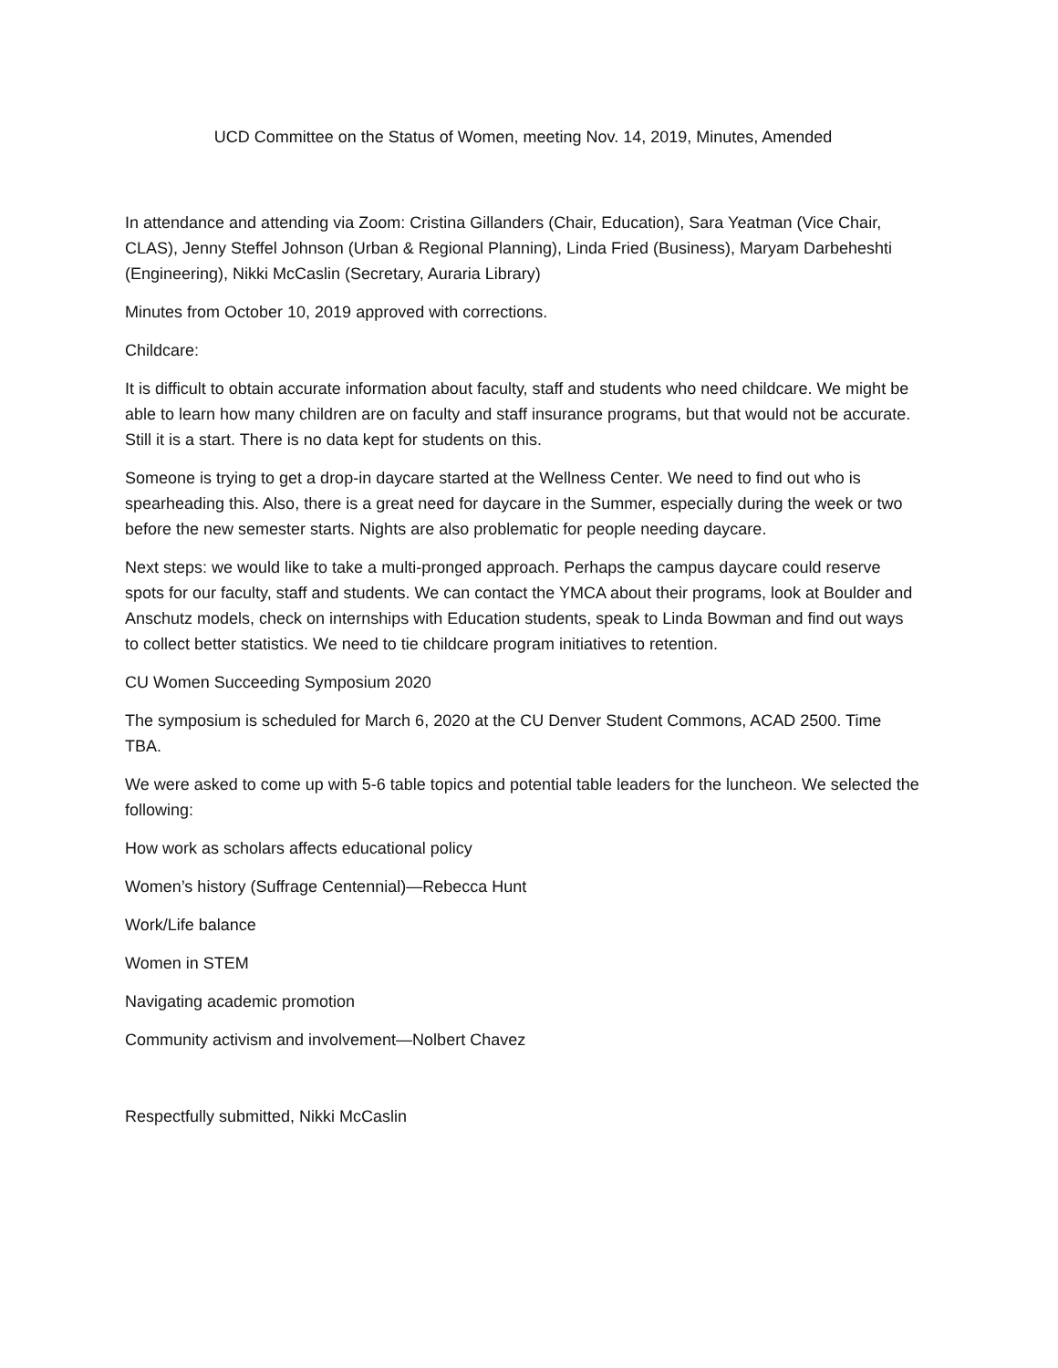UCD Committee on the Status of Women, meeting Nov. 14, 2019, Minutes, Amended
In attendance and attending via Zoom: Cristina Gillanders (Chair, Education), Sara Yeatman (Vice Chair, CLAS), Jenny Steffel Johnson (Urban & Regional Planning), Linda Fried (Business), Maryam Darbeheshti (Engineering), Nikki McCaslin (Secretary, Auraria Library)
Minutes from October 10, 2019 approved with corrections.
Childcare:
It is difficult to obtain accurate information about faculty, staff and students who need childcare. We might be able to learn how many children are on faculty and staff insurance programs, but that would not be accurate. Still it is a start. There is no data kept for students on this.
Someone is trying to get a drop-in daycare started at the Wellness Center. We need to find out who is spearheading this. Also, there is a great need for daycare in the Summer, especially during the week or two before the new semester starts. Nights are also problematic for people needing daycare.
Next steps: we would like to take a multi-pronged approach. Perhaps the campus daycare could reserve spots for our faculty, staff and students. We can contact the YMCA about their programs, look at Boulder and Anschutz models, check on internships with Education students, speak to Linda Bowman and find out ways to collect better statistics. We need to tie childcare program initiatives to retention.
CU Women Succeeding Symposium 2020
The symposium is scheduled for March 6, 2020 at the CU Denver Student Commons, ACAD 2500. Time TBA.
We were asked to come up with 5-6 table topics and potential table leaders for the luncheon. We selected the following:
How work as scholars affects educational policy
Women’s history (Suffrage Centennial)—Rebecca Hunt
Work/Life balance
Women in STEM
Navigating academic promotion
Community activism and involvement—Nolbert Chavez
Respectfully submitted, Nikki McCaslin